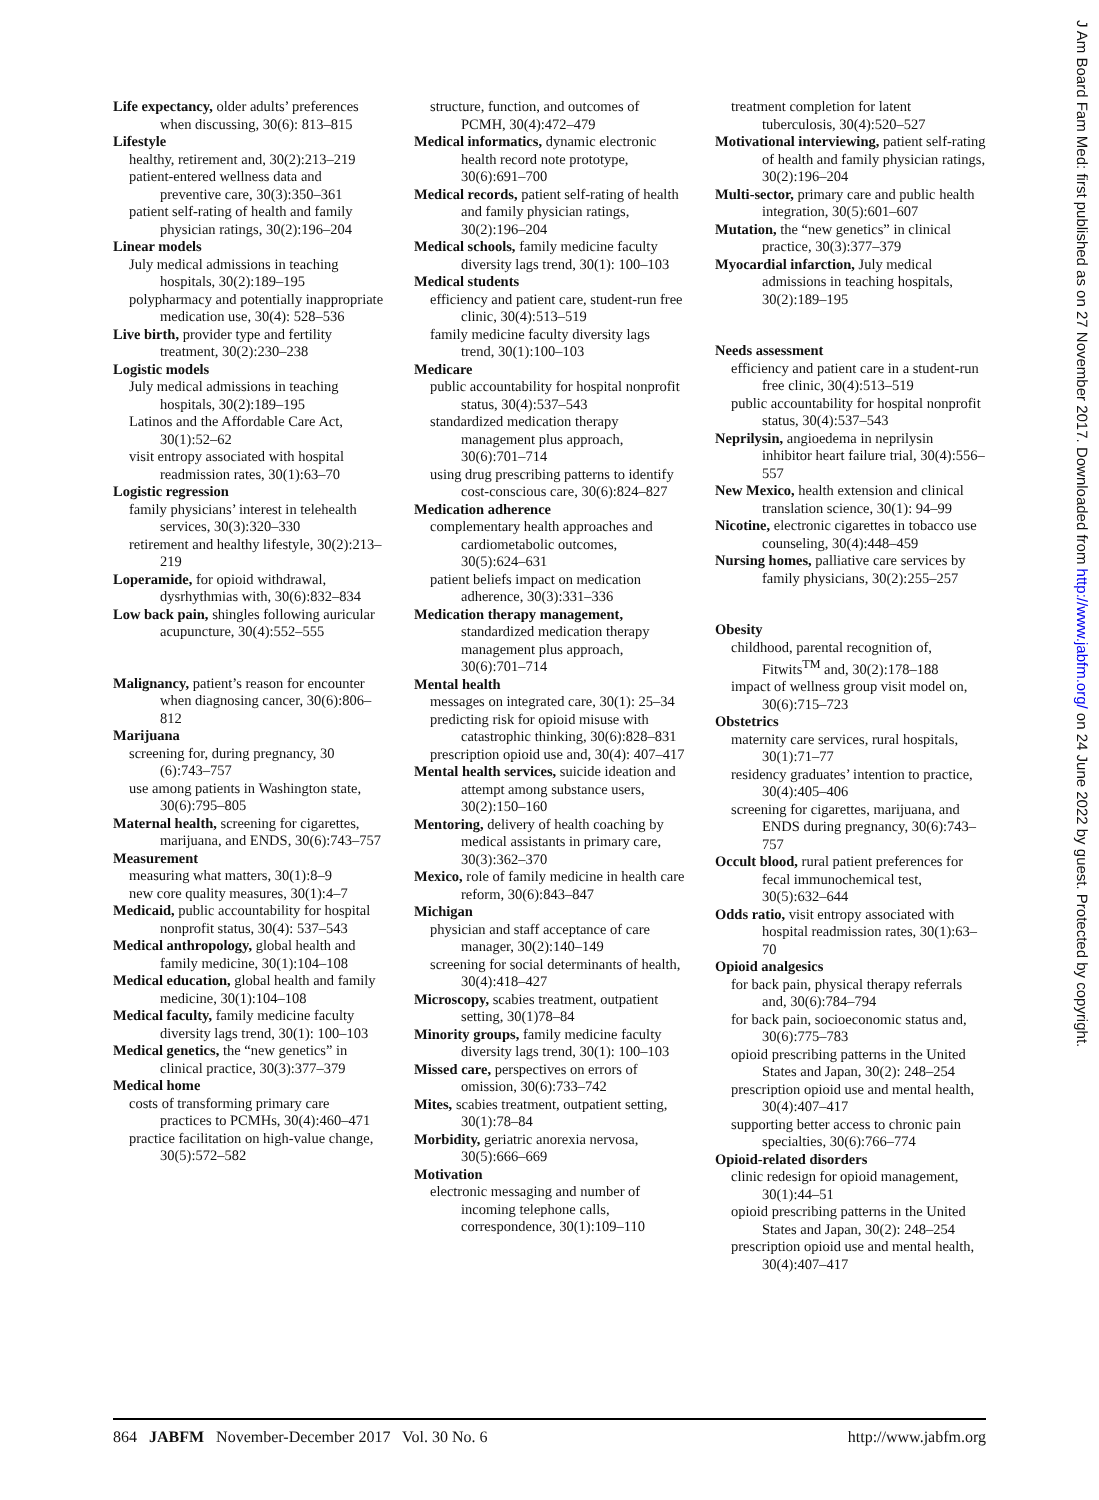Life expectancy, older adults’ preferences when discussing, 30(6): 813–815
Lifestyle
healthy, retirement and, 30(2):213–219
patient-entered wellness data and preventive care, 30(3):350–361
patient self-rating of health and family physician ratings, 30(2):196–204
Linear models
July medical admissions in teaching hospitals, 30(2):189–195
polypharmacy and potentially inappropriate medication use, 30(4): 528–536
Live birth, provider type and fertility treatment, 30(2):230–238
Logistic models
July medical admissions in teaching hospitals, 30(2):189–195
Latinos and the Affordable Care Act, 30(1):52–62
visit entropy associated with hospital readmission rates, 30(1):63–70
Logistic regression
family physicians’ interest in telehealth services, 30(3):320–330
retirement and healthy lifestyle, 30(2):213–219
Loperamide, for opioid withdrawal, dysrhythmias with, 30(6):832–834
Low back pain, shingles following auricular acupuncture, 30(4):552–555
Malignancy, patient’s reason for encounter when diagnosing cancer, 30(6):806–812
Marijuana
screening for, during pregnancy, 30 (6):743–757
use among patients in Washington state, 30(6):795–805
Maternal health, screening for cigarettes, marijuana, and ENDS, 30(6):743–757
Measurement
measuring what matters, 30(1):8–9
new core quality measures, 30(1):4–7
Medicaid, public accountability for hospital nonprofit status, 30(4): 537–543
Medical anthropology, global health and family medicine, 30(1):104–108
Medical education, global health and family medicine, 30(1):104–108
Medical faculty, family medicine faculty diversity lags trend, 30(1): 100–103
Medical genetics, the “new genetics” in clinical practice, 30(3):377–379
Medical home
costs of transforming primary care practices to PCMHs, 30(4):460–471
practice facilitation on high-value change, 30(5):572–582
structure, function, and outcomes of PCMH, 30(4):472–479
Medical informatics, dynamic electronic health record note prototype, 30(6):691–700
Medical records, patient self-rating of health and family physician ratings, 30(2):196–204
Medical schools, family medicine faculty diversity lags trend, 30(1): 100–103
Medical students
efficiency and patient care, student-run free clinic, 30(4):513–519
family medicine faculty diversity lags trend, 30(1):100–103
Medicare
public accountability for hospital nonprofit status, 30(4):537–543
standardized medication therapy management plus approach, 30(6):701–714
using drug prescribing patterns to identify cost-conscious care, 30(6):824–827
Medication adherence
complementary health approaches and cardiometabolic outcomes, 30(5):624–631
patient beliefs impact on medication adherence, 30(3):331–336
Medication therapy management, standardized medication therapy management plus approach, 30(6):701–714
Mental health
messages on integrated care, 30(1): 25–34
predicting risk for opioid misuse with catastrophic thinking, 30(6):828–831
prescription opioid use and, 30(4): 407–417
Mental health services, suicide ideation and attempt among substance users, 30(2):150–160
Mentoring, delivery of health coaching by medical assistants in primary care, 30(3):362–370
Mexico, role of family medicine in health care reform, 30(6):843–847
Michigan
physician and staff acceptance of care manager, 30(2):140–149
screening for social determinants of health, 30(4):418–427
Microscopy, scabies treatment, outpatient setting, 30(1)78–84
Minority groups, family medicine faculty diversity lags trend, 30(1): 100–103
Missed care, perspectives on errors of omission, 30(6):733–742
Mites, scabies treatment, outpatient setting, 30(1):78–84
Morbidity, geriatric anorexia nervosa, 30(5):666–669
Motivation
electronic messaging and number of incoming telephone calls, correspondence, 30(1):109–110
treatment completion for latent tuberculosis, 30(4):520–527
Motivational interviewing, patient self-rating of health and family physician ratings, 30(2):196–204
Multi-sector, primary care and public health integration, 30(5):601–607
Mutation, the “new genetics” in clinical practice, 30(3):377–379
Myocardial infarction, July medical admissions in teaching hospitals, 30(2):189–195
Needs assessment
efficiency and patient care in a student-run free clinic, 30(4):513–519
public accountability for hospital nonprofit status, 30(4):537–543
Neprilysin, angioedema in neprilysin inhibitor heart failure trial, 30(4):556–557
New Mexico, health extension and clinical translation science, 30(1): 94–99
Nicotine, electronic cigarettes in tobacco use counseling, 30(4):448–459
Nursing homes, palliative care services by family physicians, 30(2):255–257
Obesity
childhood, parental recognition of, Fitwits<sup>TM</sup> and, 30(2):178–188
impact of wellness group visit model on, 30(6):715–723
Obstetrics
maternity care services, rural hospitals, 30(1):71–77
residency graduates’ intention to practice, 30(4):405–406
screening for cigarettes, marijuana, and ENDS during pregnancy, 30(6):743–757
Occult blood, rural patient preferences for fecal immunochemical test, 30(5):632–644
Odds ratio, visit entropy associated with hospital readmission rates, 30(1):63–70
Opioid analgesics
for back pain, physical therapy referrals and, 30(6):784–794
for back pain, socioeconomic status and, 30(6):775–783
opioid prescribing patterns in the United States and Japan, 30(2): 248–254
prescription opioid use and mental health, 30(4):407–417
supporting better access to chronic pain specialties, 30(6):766–774
Opioid-related disorders
clinic redesign for opioid management, 30(1):44–51
opioid prescribing patterns in the United States and Japan, 30(2): 248–254
prescription opioid use and mental health, 30(4):407–417
864 JABFM November-December 2017 Vol. 30 No. 6
http://www.jabfm.org
J Am Board Fam Med: first published as on 27 November 2017. Downloaded from http://www.jabfm.org/ on 24 June 2022 by guest. Protected by copyright.